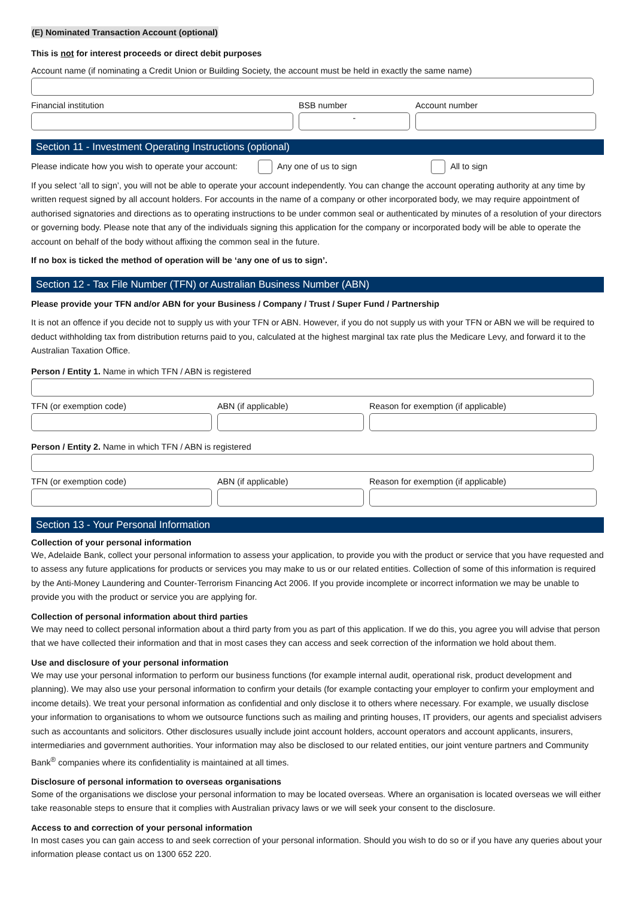(E) Nominated Transaction Account (optional)
This is not for interest proceeds or direct debit purposes
Account name (if nominating a Credit Union or Building Society, the account must be held in exactly the same name)
Financial institution BSB number
-
Account number
Section 11 - Investment Operating Instructions (optional)
Please indicate how you wish to operate your account: Any one of us to sign All to sign
If you select ‘all to sign’, you will not be able to operate your account independently. You can change the account operating authority at any time by written request signed by all account holders. For accounts in the name of a company or other incorporated body, we may require appointment of authorised signatories and directions as to operating instructions to be under common seal or authenticated by minutes of a resolution of your directors or governing body. Please note that any of the individuals signing this application for the company or incorporated body will be able to operate the account on behalf of the body without affixing the common seal in the future.
If no box is ticked the method of operation will be ‘any one of us to sign’.
Section 12 - Tax File Number (TFN) or Australian Business Number (ABN)
Please provide your TFN and/or ABN for your Business / Company / Trust / Super Fund / Partnership
It is not an offence if you decide not to supply us with your TFN or ABN. However, if you do not supply us with your TFN or ABN we will be required to deduct withholding tax from distribution returns paid to you, calculated at the highest marginal tax rate plus the Medicare Levy, and forward it to the Australian Taxation Office.
Person / Entity 1. Name in which TFN / ABN is registered
TFN (or exemption code) ABN (if applicable) Reason for exemption (if applicable)
Person / Entity 2. Name in which TFN / ABN is registered
TFN (or exemption code) ABN (if applicable) Reason for exemption (if applicable)
Section 13 - Your Personal Information
Collection of your personal information
We, Adelaide Bank, collect your personal information to assess your application, to provide you with the product or service that you have requested and to assess any future applications for products or services you may make to us or our related entities. Collection of some of this information is required by the Anti-Money Laundering and Counter-Terrorism Financing Act 2006. If you provide incomplete or incorrect information we may be unable to provide you with the product or service you are applying for.
Collection of personal information about third parties
We may need to collect personal information about a third party from you as part of this application. If we do this, you agree you will advise that person that we have collected their information and that in most cases they can access and seek correction of the information we hold about them.
Use and disclosure of your personal information
We may use your personal information to perform our business functions (for example internal audit, operational risk, product development and planning). We may also use your personal information to confirm your details (for example contacting your employer to confirm your employment and income details). We treat your personal information as confidential and only disclose it to others where necessary. For example, we usually disclose your information to organisations to whom we outsource functions such as mailing and printing houses, IT providers, our agents and specialist advisers such as accountants and solicitors. Other disclosures usually include joint account holders, account operators and account applicants, insurers, intermediaries and government authorities. Your information may also be disclosed to our related entities, our joint venture partners and Community Bank<sup>®</sup> companies where its confidentiality is maintained at all times.
Disclosure of personal information to overseas organisations
Some of the organisations we disclose your personal information to may be located overseas. Where an organisation is located overseas we will either take reasonable steps to ensure that it complies with Australian privacy laws or we will seek your consent to the disclosure.
Access to and correction of your personal information
In most cases you can gain access to and seek correction of your personal information. Should you wish to do so or if you have any queries about your information please contact us on 1300 652 220.